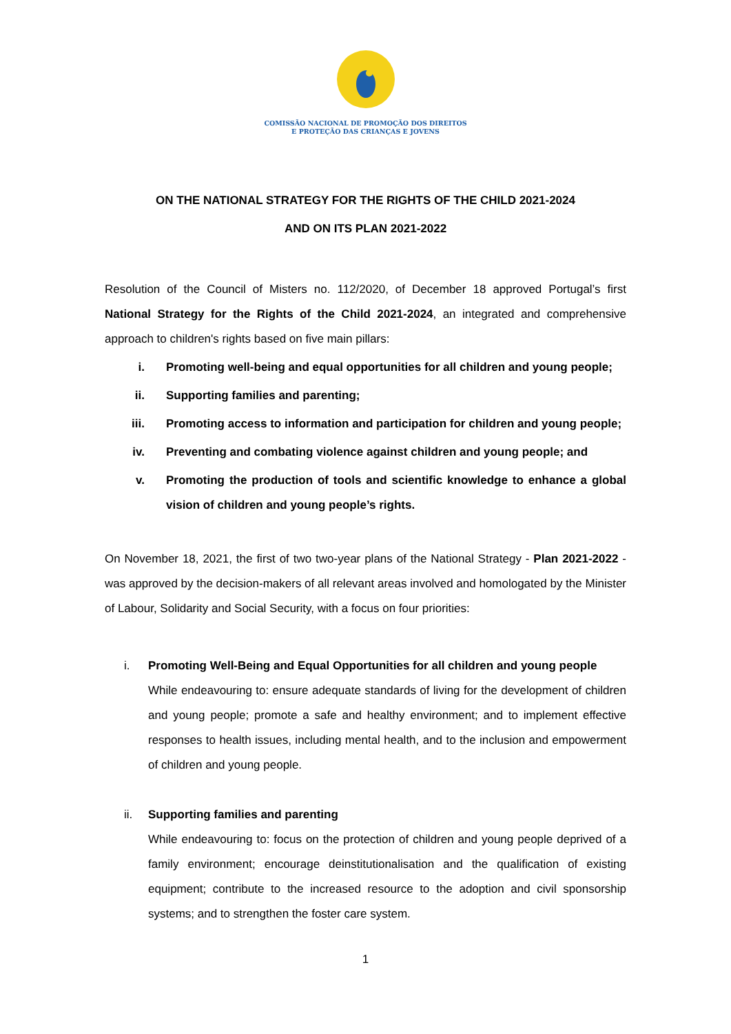COMISSÃO NACIONAL DE PROMOÇÃO DOS DIREITOS
E PROTEÇÃO DAS CRIANÇAS E JOVENS
ON THE NATIONAL STRATEGY FOR THE RIGHTS OF THE CHILD 2021-2024
AND ON ITS PLAN 2021-2022
Resolution of the Council of Misters no. 112/2020, of December 18 approved Portugal’s first National Strategy for the Rights of the Child 2021-2024, an integrated and comprehensive approach to children's rights based on five main pillars:
i. Promoting well-being and equal opportunities for all children and young people;
ii. Supporting families and parenting;
iii. Promoting access to information and participation for children and young people;
iv. Preventing and combating violence against children and young people; and
v. Promoting the production of tools and scientific knowledge to enhance a global vision of children and young people’s rights.
On November 18, 2021, the first of two two-year plans of the National Strategy - Plan 2021-2022 - was approved by the decision-makers of all relevant areas involved and homologated by the Minister of Labour, Solidarity and Social Security, with a focus on four priorities:
i. Promoting Well-Being and Equal Opportunities for all children and young people
While endeavouring to: ensure adequate standards of living for the development of children and young people; promote a safe and healthy environment; and to implement effective responses to health issues, including mental health, and to the inclusion and empowerment of children and young people.
ii. Supporting families and parenting
While endeavouring to: focus on the protection of children and young people deprived of a family environment; encourage deinstitutionalisation and the qualification of existing equipment; contribute to the increased resource to the adoption and civil sponsorship systems; and to strengthen the foster care system.
1